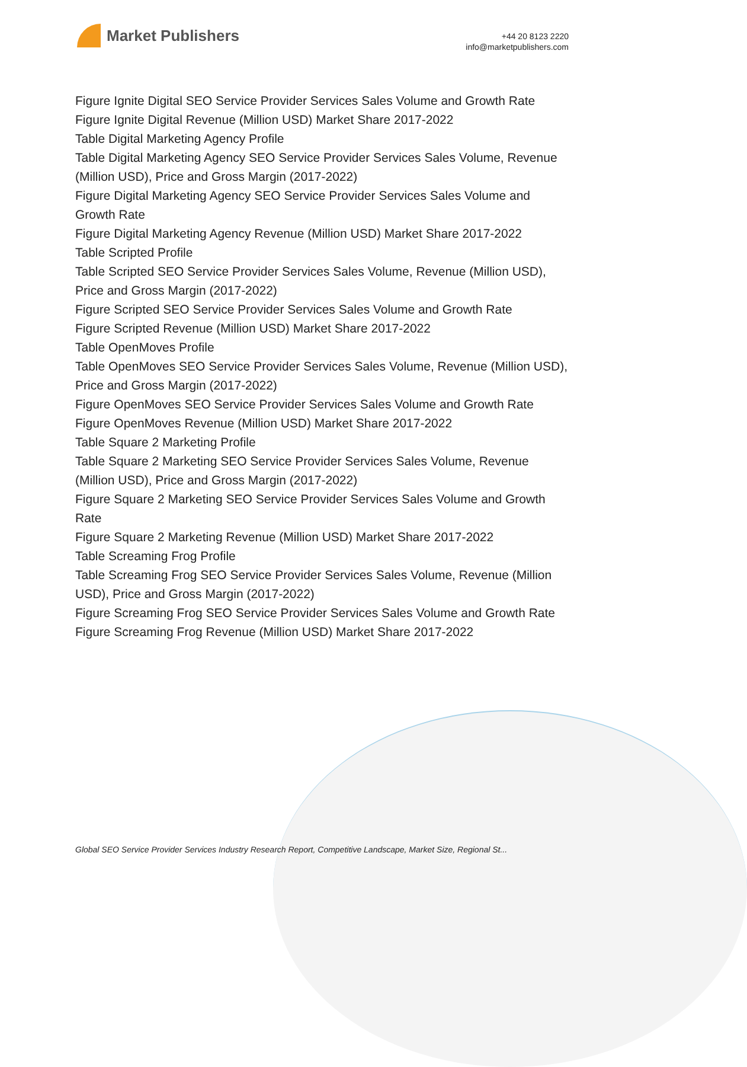Market Publishers
+44 20 8123 2220
info@marketpublishers.com
Figure Ignite Digital SEO Service Provider Services Sales Volume and Growth Rate
Figure Ignite Digital Revenue (Million USD) Market Share 2017-2022
Table Digital Marketing Agency Profile
Table Digital Marketing Agency SEO Service Provider Services Sales Volume, Revenue (Million USD), Price and Gross Margin (2017-2022)
Figure Digital Marketing Agency SEO Service Provider Services Sales Volume and Growth Rate
Figure Digital Marketing Agency Revenue (Million USD) Market Share 2017-2022
Table Scripted Profile
Table Scripted SEO Service Provider Services Sales Volume, Revenue (Million USD), Price and Gross Margin (2017-2022)
Figure Scripted SEO Service Provider Services Sales Volume and Growth Rate
Figure Scripted Revenue (Million USD) Market Share 2017-2022
Table OpenMoves Profile
Table OpenMoves SEO Service Provider Services Sales Volume, Revenue (Million USD), Price and Gross Margin (2017-2022)
Figure OpenMoves SEO Service Provider Services Sales Volume and Growth Rate
Figure OpenMoves Revenue (Million USD) Market Share 2017-2022
Table Square 2 Marketing Profile
Table Square 2 Marketing SEO Service Provider Services Sales Volume, Revenue (Million USD), Price and Gross Margin (2017-2022)
Figure Square 2 Marketing SEO Service Provider Services Sales Volume and Growth Rate
Figure Square 2 Marketing Revenue (Million USD) Market Share 2017-2022
Table Screaming Frog Profile
Table Screaming Frog SEO Service Provider Services Sales Volume, Revenue (Million USD), Price and Gross Margin (2017-2022)
Figure Screaming Frog SEO Service Provider Services Sales Volume and Growth Rate
Figure Screaming Frog Revenue (Million USD) Market Share 2017-2022
Global SEO Service Provider Services Industry Research Report, Competitive Landscape, Market Size, Regional St...